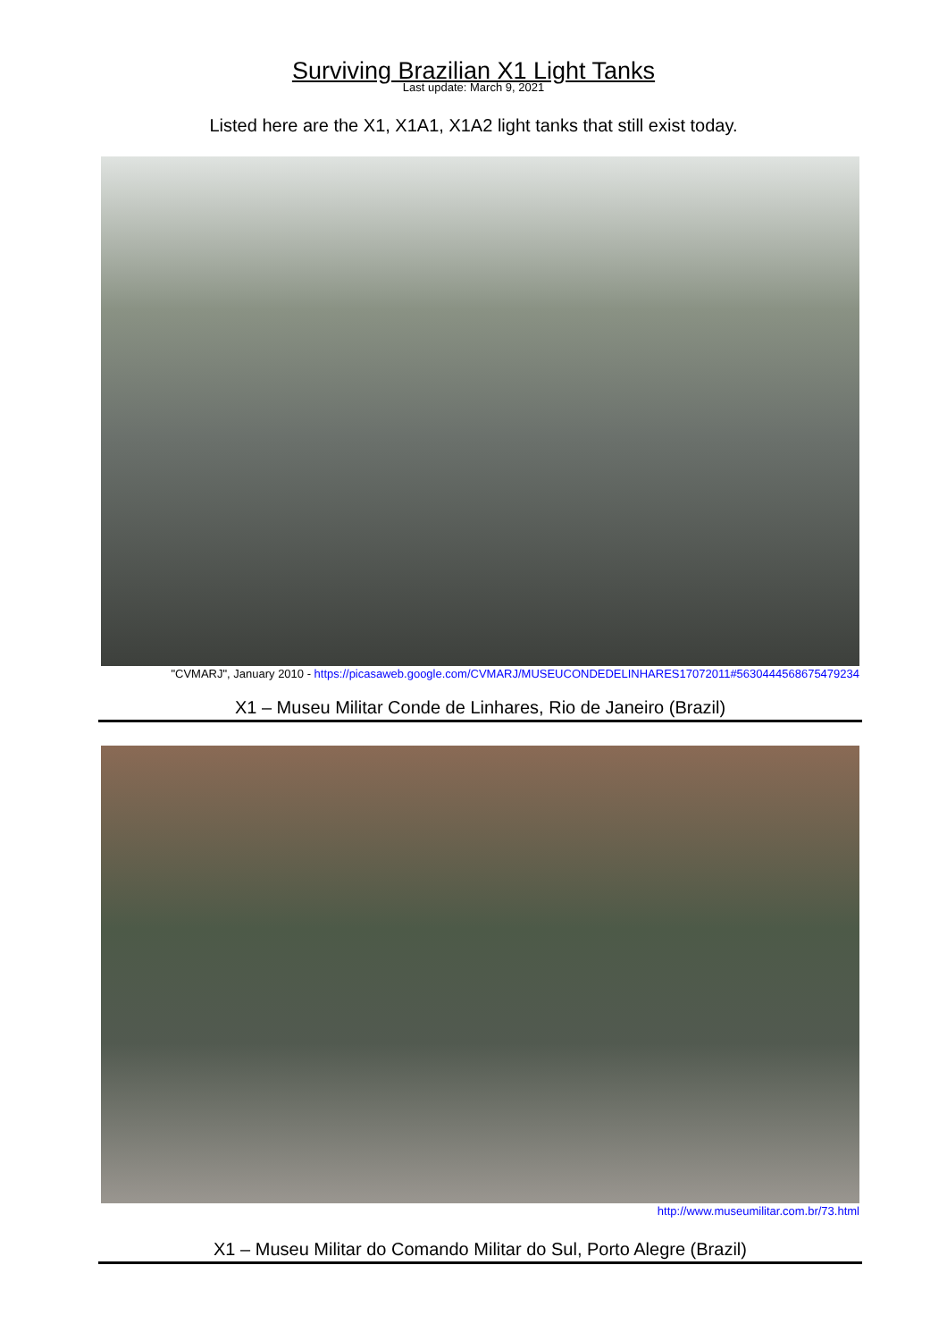Surviving Brazilian X1 Light Tanks
Last update: March 9, 2021
Listed here are the X1, X1A1, X1A2 light tanks that still exist today.
"CVMARJ", January 2010 - https://picasaweb.google.com/CVMARJ/MUSEUCONDEDELINHARES17072011#5630444568675479234
X1 – Museu Militar Conde de Linhares, Rio de Janeiro (Brazil)
http://www.museumilitar.com.br/73.html
X1 – Museu Militar do Comando Militar do Sul, Porto Alegre (Brazil)